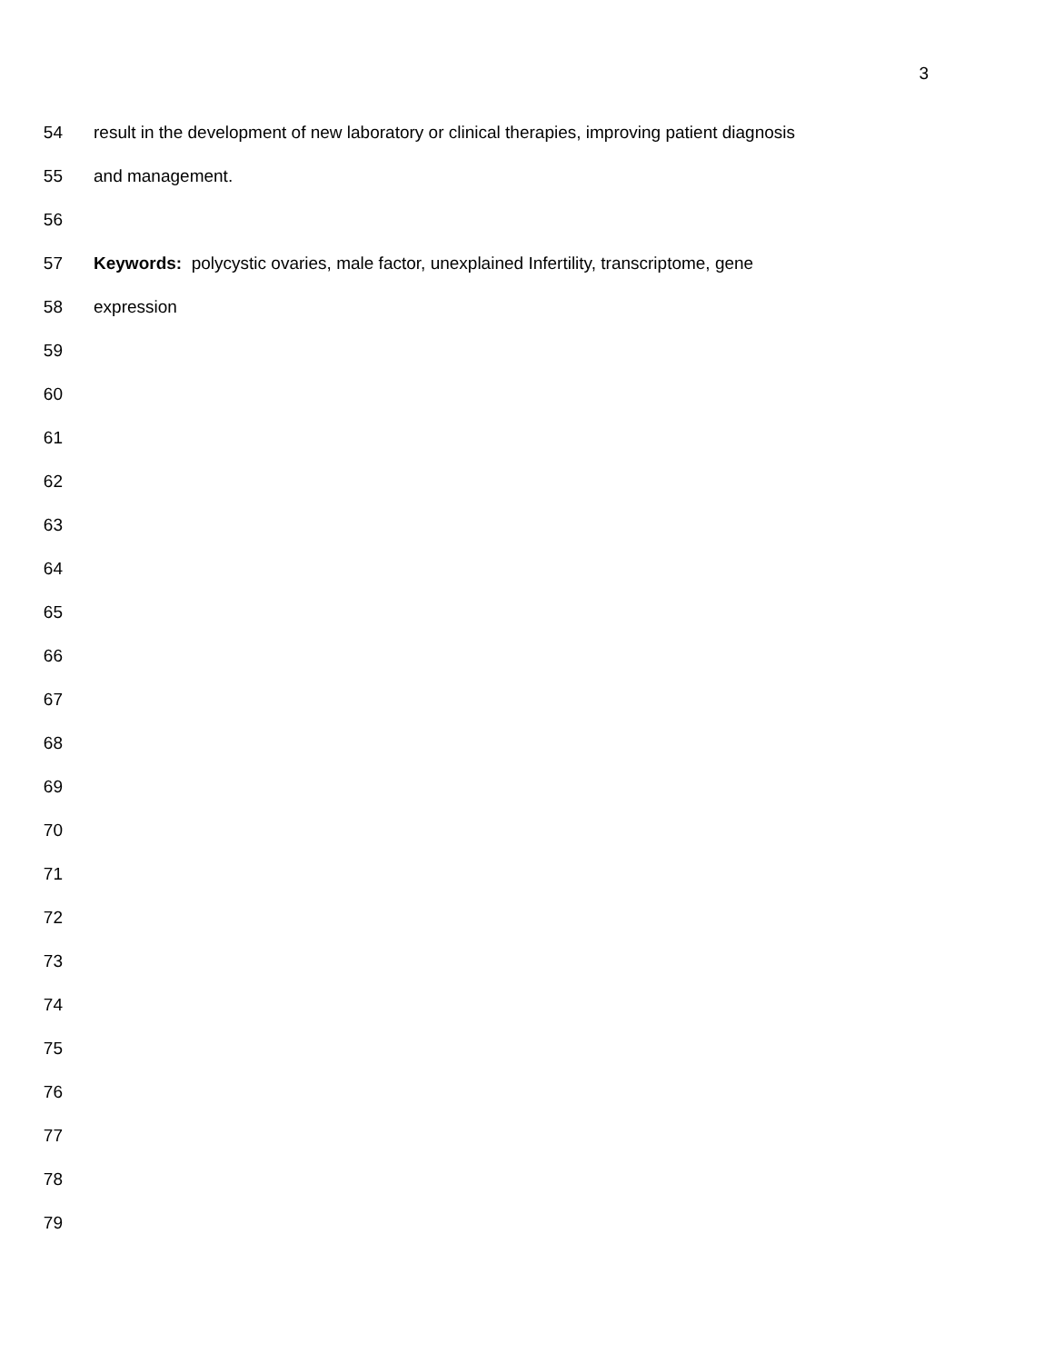3
54 result in the development of new laboratory or clinical therapies, improving patient diagnosis
55 and management.
56
57 Keywords: polycystic ovaries, male factor, unexplained Infertility, transcriptome, gene
58 expression
59
60
61
62
63
64
65
66
67
68
69
70
71
72
73
74
75
76
77
78
79